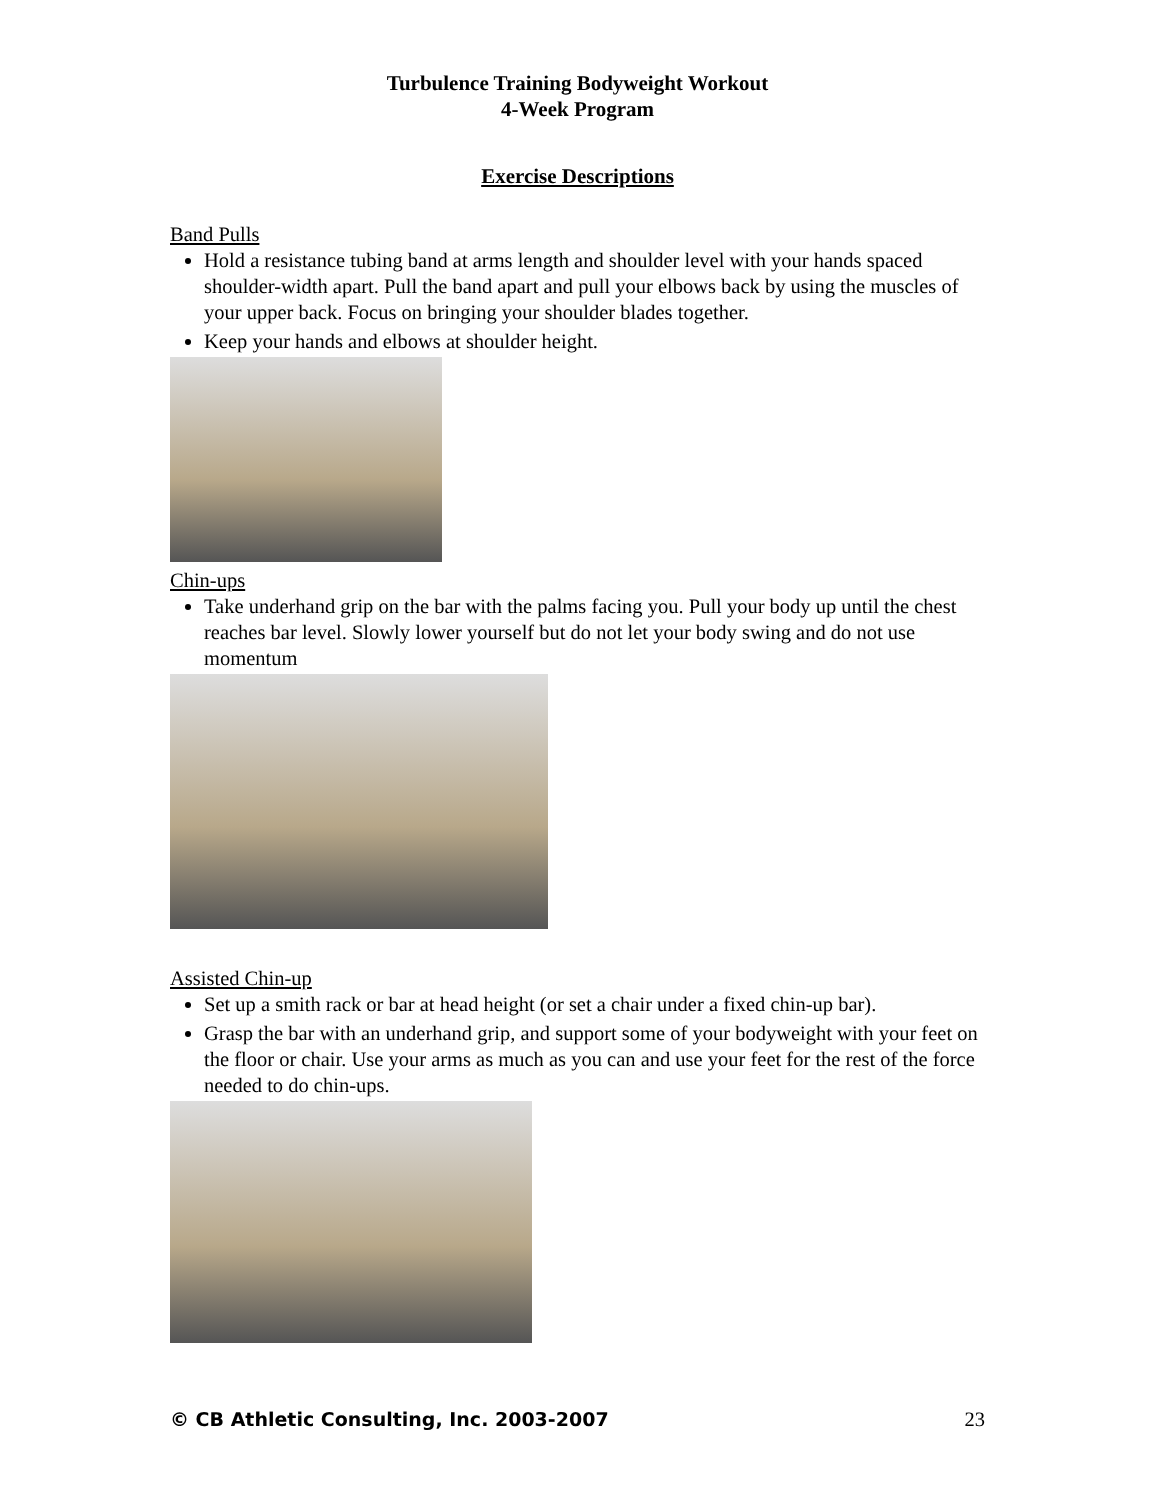Turbulence Training Bodyweight Workout
4-Week Program
Exercise Descriptions
Band Pulls
Hold a resistance tubing band at arms length and shoulder level with your hands spaced shoulder-width apart. Pull the band apart and pull your elbows back by using the muscles of your upper back. Focus on bringing your shoulder blades together.
Keep your hands and elbows at shoulder height.
Chin-ups
Take underhand grip on the bar with the palms facing you. Pull your body up until the chest reaches bar level. Slowly lower yourself but do not let your body swing and do not use momentum
Assisted Chin-up
Set up a smith rack or bar at head height (or set a chair under a fixed chin-up bar).
Grasp the bar with an underhand grip, and support some of your bodyweight with your feet on the floor or chair. Use your arms as much as you can and use your feet for the rest of the force needed to do chin-ups.
© CB Athletic Consulting, Inc. 2003-2007 23